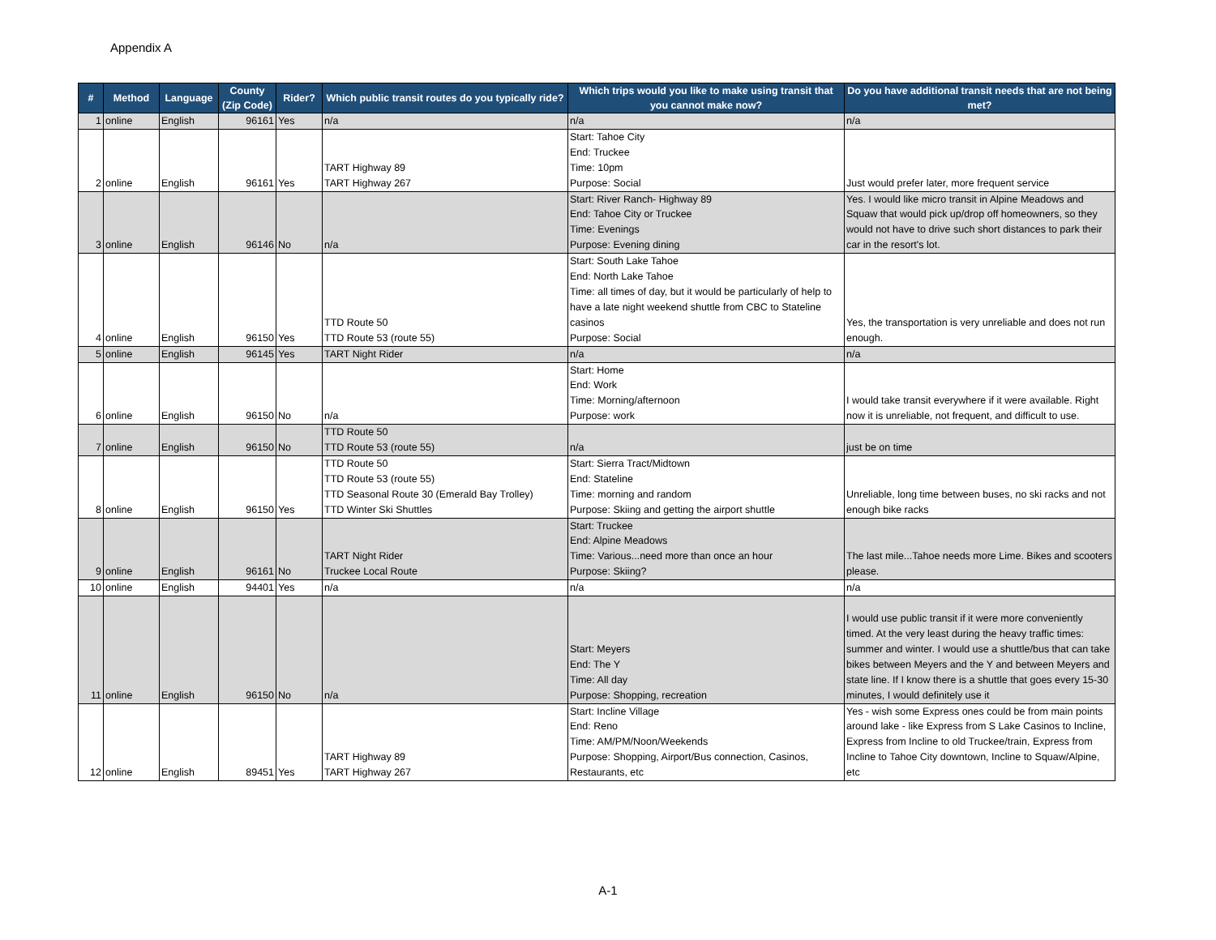Appendix A
| # | Method | Language | County (Zip Code) | Rider? | Which public transit routes do you typically ride? | Which trips would you like to make using transit that you cannot make now? | Do you have additional transit needs that are not being met? |
| --- | --- | --- | --- | --- | --- | --- | --- |
| 1 | online | English | 96161 | Yes | n/a | n/a | n/a |
| 2 | online | English | 96161 | Yes | TART Highway 89 TART Highway 267 | Start: Tahoe City End: Truckee Time: 10pm Purpose: Social | Just would prefer later, more frequent service |
| 3 | online | English | 96146 | No | n/a | Start: River Ranch- Highway 89 End: Tahoe City or Truckee Time: Evenings Purpose: Evening dining | Yes. I would like micro transit in Alpine Meadows and Squaw that would pick up/drop off homeowners, so they would not have to drive such short distances to park their car in the resort's lot. |
| 4 | online | English | 96150 | Yes | TTD Route 50 TTD Route 53 (route 55) | Start: South Lake Tahoe End: North Lake Tahoe Time: all times of day, but it would be particularly of help to have a late night weekend shuttle from CBC to Stateline casinos Purpose: Social | Yes, the transportation is very unreliable and does not run enough. |
| 5 | online | English | 96145 | Yes | TART Night Rider | n/a | n/a |
| 6 | online | English | 96150 | No | n/a | Start: Home End: Work Time: Morning/afternoon Purpose: work | I would take transit everywhere if it were available. Right now it is unreliable, not frequent, and difficult to use. |
| 7 | online | English | 96150 | No | TTD Route 50 TTD Route 53 (route 55) | n/a | just be on time |
| 8 | online | English | 96150 | Yes | TTD Route 50 TTD Route 53 (route 55) TTD Seasonal Route 30 (Emerald Bay Trolley) TTD Winter Ski Shuttles | Start: Sierra Tract/Midtown End: Stateline Time: morning and random Purpose: Skiing and getting the airport shuttle | Unreliable, long time between buses, no ski racks and not enough bike racks |
| 9 | online | English | 96161 | No | TART Night Rider Truckee Local Route | Start: Truckee End: Alpine Meadows Time: Various...need more than once an hour Purpose: Skiing? | The last mile...Tahoe needs more Lime. Bikes and scooters please. |
| 10 | online | English | 94401 | Yes | n/a | n/a | n/a |
| 11 | online | English | 96150 | No | n/a | Start: Meyers End: The Y Time: All day Purpose: Shopping, recreation | I would use public transit if it were more conveniently timed. At the very least during the heavy traffic times: summer and winter. I would use a shuttle/bus that can take bikes between Meyers and the Y and between Meyers and state line. If I know there is a shuttle that goes every 15-30 minutes, I would definitely use it |
| 12 | online | English | 89451 | Yes | TART Highway 89 TART Highway 267 | Start: Incline Village End: Reno Time: AM/PM/Noon/Weekends Purpose: Shopping, Airport/Bus connection, Casinos, Restaurants, etc | Yes - wish some Express ones could be from main points around lake - like Express from S Lake Casinos to Incline, Express from Incline to old Truckee/train, Express from Incline to Tahoe City downtown, Incline to Squaw/Alpine, etc |
A-1